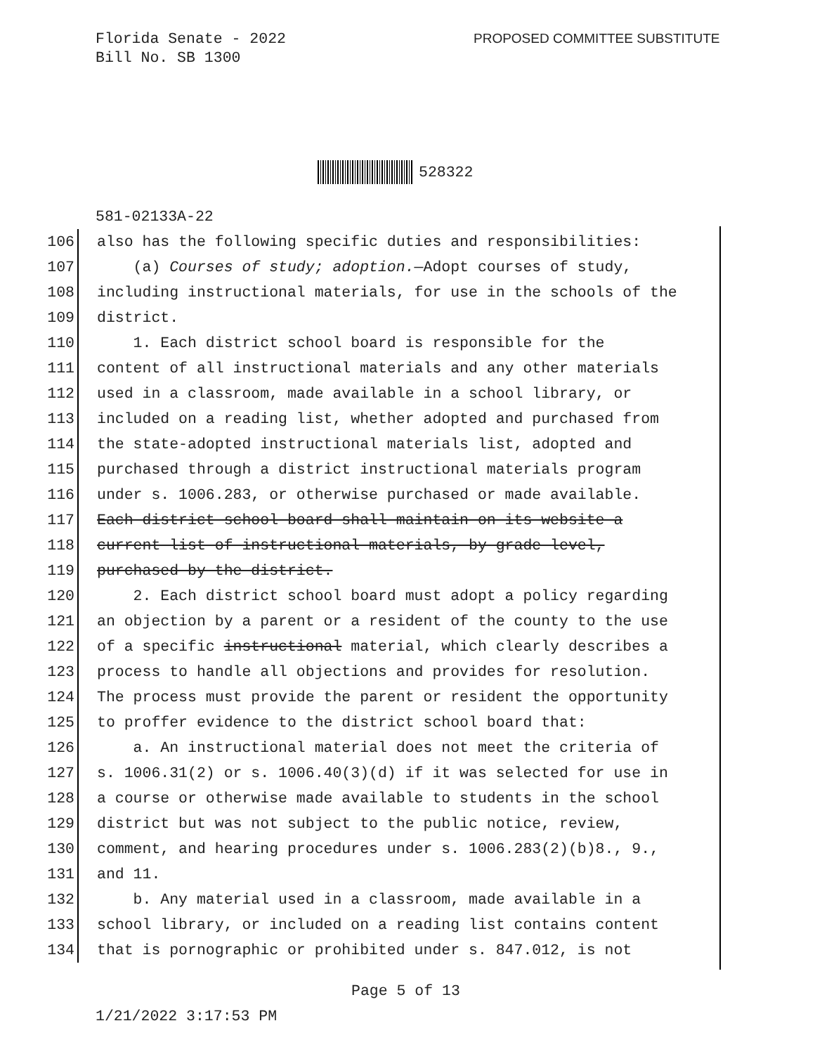Florida Senate - 2022
Bill No. SB 1300
PROPOSED COMMITTEE SUBSTITUTE
528322
581-02133A-22
106 also has the following specific duties and responsibilities:
107 (a) Courses of study; adoption.—Adopt courses of study,
108 including instructional materials, for use in the schools of the
109 district.
110 1. Each district school board is responsible for the
111 content of all instructional materials and any other materials
112 used in a classroom, made available in a school library, or
113 included on a reading list, whether adopted and purchased from
114 the state-adopted instructional materials list, adopted and
115 purchased through a district instructional materials program
116 under s. 1006.283, or otherwise purchased or made available.
117 Each district school board shall maintain on its website a
118 current list of instructional materials, by grade level,
119 purchased by the district.
120 2. Each district school board must adopt a policy regarding
121 an objection by a parent or a resident of the county to the use
122 of a specific instructional material, which clearly describes a
123 process to handle all objections and provides for resolution.
124 The process must provide the parent or resident the opportunity
125 to proffer evidence to the district school board that:
126 a. An instructional material does not meet the criteria of
127 s. 1006.31(2) or s. 1006.40(3)(d) if it was selected for use in
128 a course or otherwise made available to students in the school
129 district but was not subject to the public notice, review,
130 comment, and hearing procedures under s. 1006.283(2)(b)8., 9.,
131 and 11.
132 b. Any material used in a classroom, made available in a
133 school library, or included on a reading list contains content
134 that is pornographic or prohibited under s. 847.012, is not
Page 5 of 13
1/21/2022 3:17:53 PM